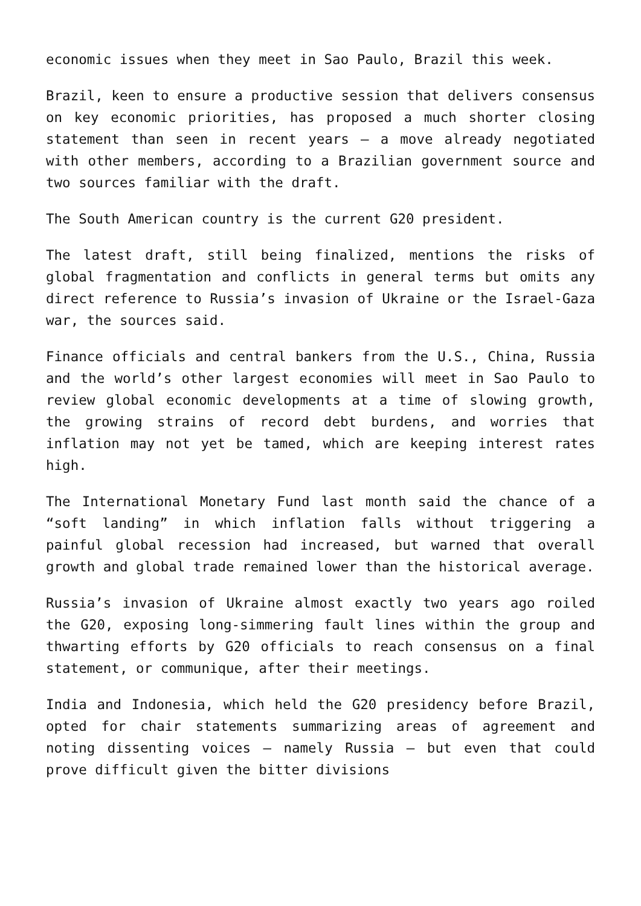economic issues when they meet in Sao Paulo, Brazil this week.
Brazil, keen to ensure a productive session that delivers consensus on key economic priorities, has proposed a much shorter closing statement than seen in recent years – a move already negotiated with other members, according to a Brazilian government source and two sources familiar with the draft.
The South American country is the current G20 president.
The latest draft, still being finalized, mentions the risks of global fragmentation and conflicts in general terms but omits any direct reference to Russia’s invasion of Ukraine or the Israel-Gaza war, the sources said.
Finance officials and central bankers from the U.S., China, Russia and the world’s other largest economies will meet in Sao Paulo to review global economic developments at a time of slowing growth, the growing strains of record debt burdens, and worries that inflation may not yet be tamed, which are keeping interest rates high.
The International Monetary Fund last month said the chance of a “soft landing” in which inflation falls without triggering a painful global recession had increased, but warned that overall growth and global trade remained lower than the historical average.
Russia’s invasion of Ukraine almost exactly two years ago roiled the G20, exposing long-simmering fault lines within the group and thwarting efforts by G20 officials to reach consensus on a final statement, or communique, after their meetings.
India and Indonesia, which held the G20 presidency before Brazil, opted for chair statements summarizing areas of agreement and noting dissenting voices – namely Russia – but even that could prove difficult given the bitter divisions